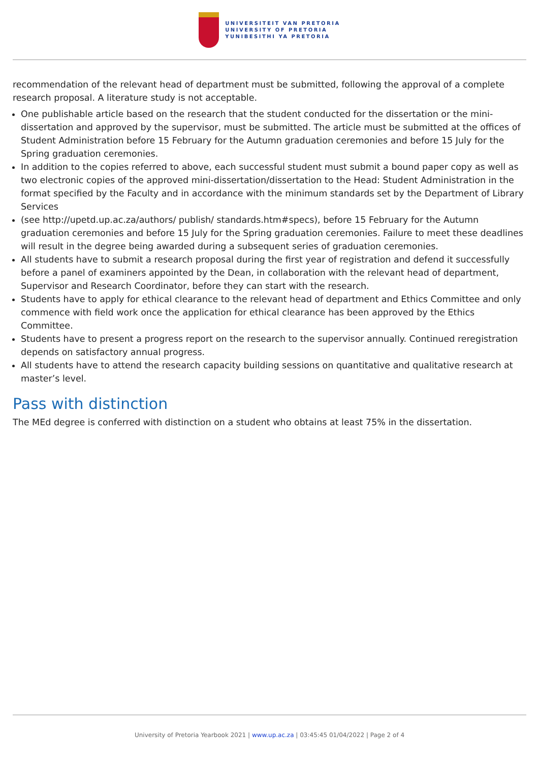UNIVERSITEIT VAN PRETORIA
UNIVERSITY OF PRETORIA
YUNIBESITHI YA PRETORIA
recommendation of the relevant head of department must be submitted, following the approval of a complete research proposal. A literature study is not acceptable.
One publishable article based on the research that the student conducted for the dissertation or the mini-dissertation and approved by the supervisor, must be submitted. The article must be submitted at the offices of Student Administration before 15 February for the Autumn graduation ceremonies and before 15 July for the Spring graduation ceremonies.
In addition to the copies referred to above, each successful student must submit a bound paper copy as well as two electronic copies of the approved mini-dissertation/dissertation to the Head: Student Administration in the format specified by the Faculty and in accordance with the minimum standards set by the Department of Library Services
(see http://upetd.up.ac.za/authors/ publish/ standards.htm#specs), before 15 February for the Autumn graduation ceremonies and before 15 July for the Spring graduation ceremonies. Failure to meet these deadlines will result in the degree being awarded during a subsequent series of graduation ceremonies.
All students have to submit a research proposal during the first year of registration and defend it successfully before a panel of examiners appointed by the Dean, in collaboration with the relevant head of department, Supervisor and Research Coordinator, before they can start with the research.
Students have to apply for ethical clearance to the relevant head of department and Ethics Committee and only commence with field work once the application for ethical clearance has been approved by the Ethics Committee.
Students have to present a progress report on the research to the supervisor annually. Continued reregistration depends on satisfactory annual progress.
All students have to attend the research capacity building sessions on quantitative and qualitative research at master’s level.
Pass with distinction
The MEd degree is conferred with distinction on a student who obtains at least 75% in the dissertation.
University of Pretoria Yearbook 2021 | www.up.ac.za | 03:45:45 01/04/2022 | Page 2 of 4